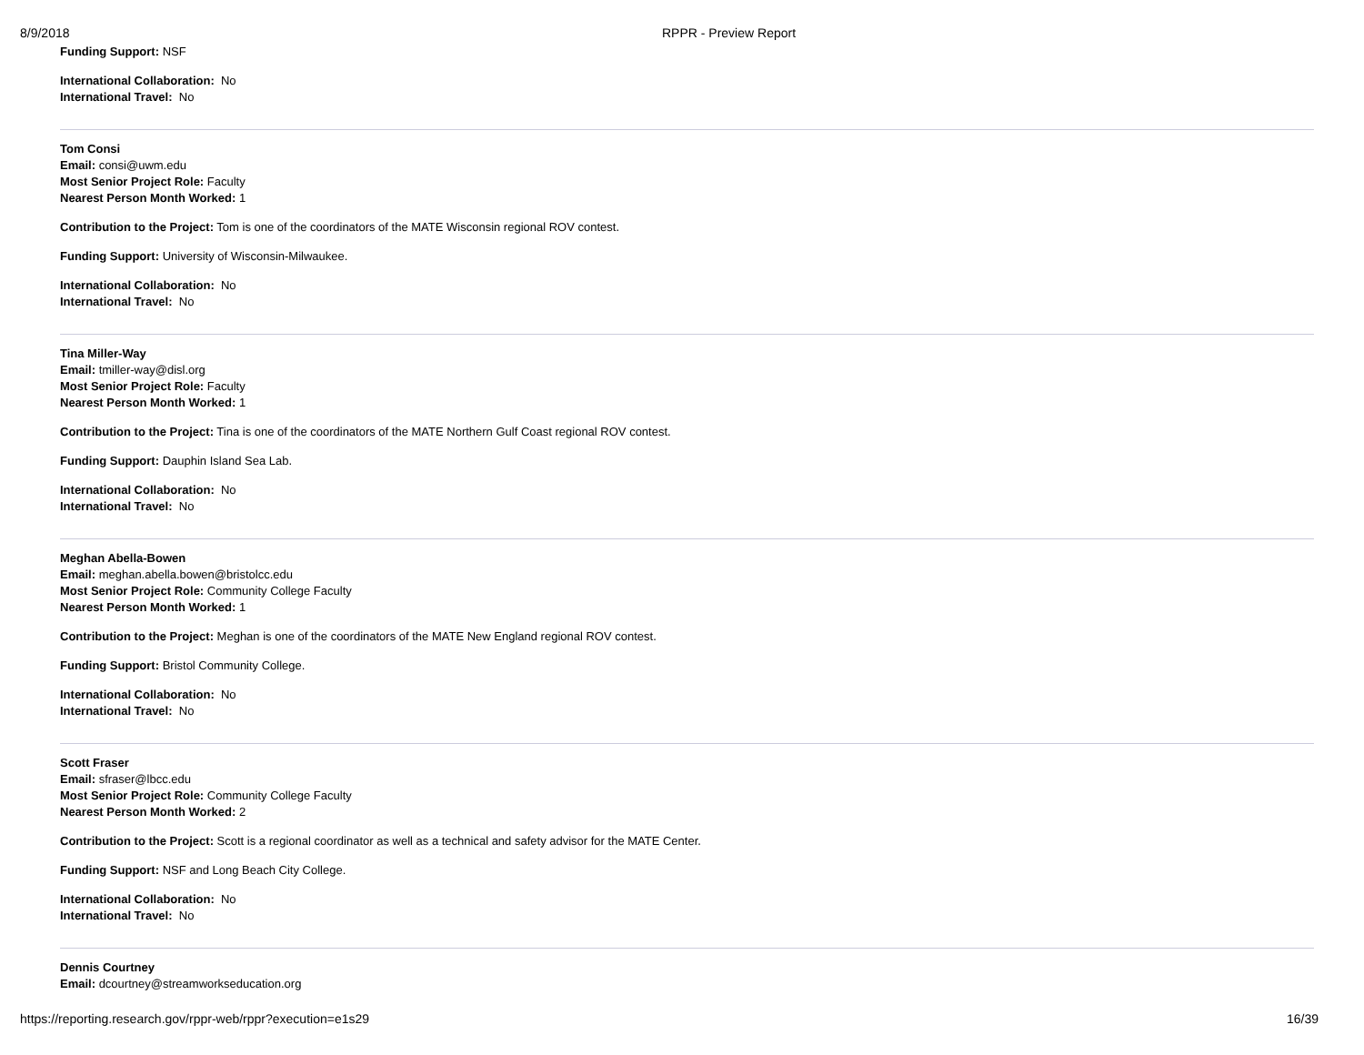8/9/2018 RPPR - Preview Report
Funding Support: NSF
International Collaboration: No
International Travel: No
Tom Consi
Email: consi@uwm.edu
Most Senior Project Role: Faculty
Nearest Person Month Worked: 1
Contribution to the Project: Tom is one of the coordinators of the MATE Wisconsin regional ROV contest.
Funding Support: University of Wisconsin-Milwaukee.
International Collaboration: No
International Travel: No
Tina Miller-Way
Email: tmiller-way@disl.org
Most Senior Project Role: Faculty
Nearest Person Month Worked: 1
Contribution to the Project: Tina is one of the coordinators of the MATE Northern Gulf Coast regional ROV contest.
Funding Support: Dauphin Island Sea Lab.
International Collaboration: No
International Travel: No
Meghan Abella-Bowen
Email: meghan.abella.bowen@bristolcc.edu
Most Senior Project Role: Community College Faculty
Nearest Person Month Worked: 1
Contribution to the Project: Meghan is one of the coordinators of the MATE New England regional ROV contest.
Funding Support: Bristol Community College.
International Collaboration: No
International Travel: No
Scott Fraser
Email: sfraser@lbcc.edu
Most Senior Project Role: Community College Faculty
Nearest Person Month Worked: 2
Contribution to the Project: Scott is a regional coordinator as well as a technical and safety advisor for the MATE Center.
Funding Support: NSF and Long Beach City College.
International Collaboration: No
International Travel: No
Dennis Courtney
Email: dcourtney@streamworkseducation.org
https://reporting.research.gov/rppr-web/rppr?execution=e1s29 16/39